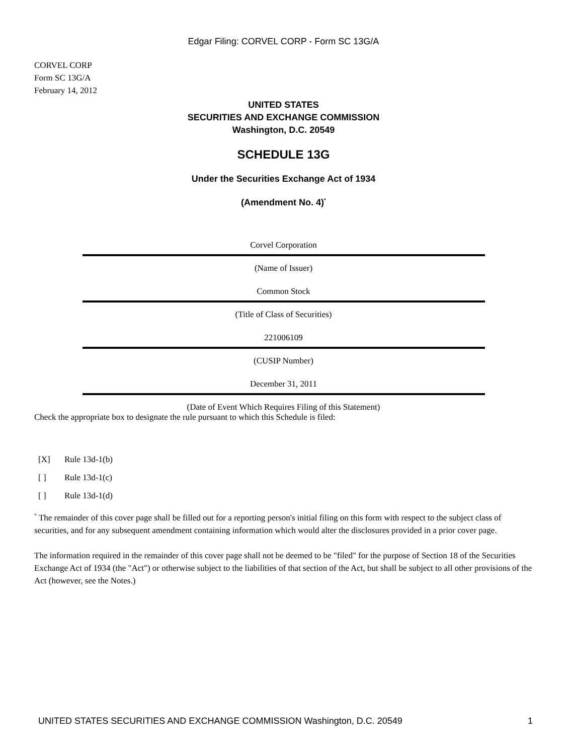Edgar Filing: CORVEL CORP - Form SC 13G/A
CORVEL CORP
Form SC 13G/A
February 14, 2012
UNITED STATES
SECURITIES AND EXCHANGE COMMISSION
Washington, D.C. 20549
SCHEDULE 13G
Under the Securities Exchange Act of 1934
(Amendment No. 4)<sup>*</sup>
Corvel Corporation
(Name of Issuer)
Common Stock
(Title of Class of Securities)
221006109
(CUSIP Number)
December 31, 2011
(Date of Event Which Requires Filing of this Statement)
Check the appropriate box to designate the rule pursuant to which this Schedule is filed:
[X] Rule 13d-1(b)
[ ] Rule 13d-1(c)
[ ] Rule 13d-1(d)
<sup>*</sup> The remainder of this cover page shall be filled out for a reporting person's initial filing on this form with respect to the subject class of securities, and for any subsequent amendment containing information which would alter the disclosures provided in a prior cover page.
The information required in the remainder of this cover page shall not be deemed to be "filed" for the purpose of Section 18 of the Securities Exchange Act of 1934 (the "Act") or otherwise subject to the liabilities of that section of the Act, but shall be subject to all other provisions of the Act (however, see the Notes.)
UNITED STATES SECURITIES AND EXCHANGE COMMISSION Washington, D.C. 20549 1